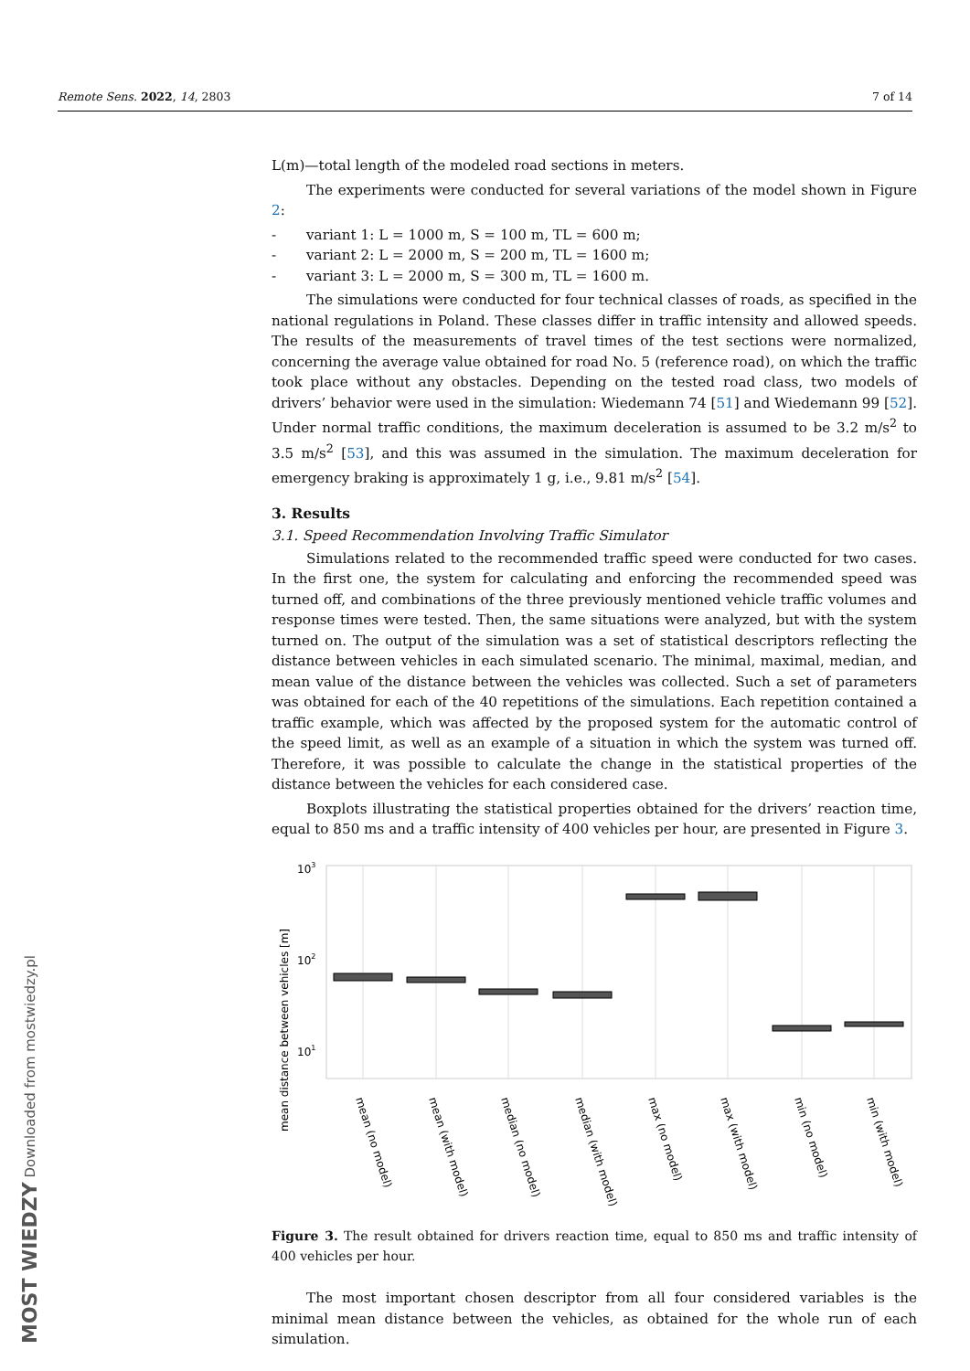Remote Sens. 2022, 14, 2803 7 of 14
L(m)—total length of the modeled road sections in meters.
The experiments were conducted for several variations of the model shown in Figure 2:
- variant 1: L = 1000 m, S = 100 m, TL = 600 m;
- variant 2: L = 2000 m, S = 200 m, TL = 1600 m;
- variant 3: L = 2000 m, S = 300 m, TL = 1600 m.
The simulations were conducted for four technical classes of roads, as specified in the national regulations in Poland. These classes differ in traffic intensity and allowed speeds. The results of the measurements of travel times of the test sections were normalized, concerning the average value obtained for road No. 5 (reference road), on which the traffic took place without any obstacles. Depending on the tested road class, two models of drivers’ behavior were used in the simulation: Wiedemann 74 [51] and Wiedemann 99 [52]. Under normal traffic conditions, the maximum deceleration is assumed to be 3.2 m/s<sup>2</sup> to 3.5 m/s<sup>2</sup> [53], and this was assumed in the simulation. The maximum deceleration for emergency braking is approximately 1 g, i.e., 9.81 m/s<sup>2</sup> [54].
3. Results
3.1. Speed Recommendation Involving Traffic Simulator
Simulations related to the recommended traffic speed were conducted for two cases. In the first one, the system for calculating and enforcing the recommended speed was turned off, and combinations of the three previously mentioned vehicle traffic volumes and response times were tested. Then, the same situations were analyzed, but with the system turned on. The output of the simulation was a set of statistical descriptors reflecting the distance between vehicles in each simulated scenario. The minimal, maximal, median, and mean value of the distance between the vehicles was collected. Such a set of parameters was obtained for each of the 40 repetitions of the simulations. Each repetition contained a traffic example, which was affected by the proposed system for the automatic control of the speed limit, as well as an example of a situation in which the system was turned off. Therefore, it was possible to calculate the change in the statistical properties of the distance between the vehicles for each considered case.
Boxplots illustrating the statistical properties obtained for the drivers’ reaction time, equal to 850 ms and a traffic intensity of 400 vehicles per hour, are presented in Figure 3.
mean distance between vehicles [m]
103
102
101
mean (no model)
mean (with model)
median (no model)
median (with model)
max (no model)
max (with model)
min (no model)
min (with model)
Figure 3. The result obtained for drivers reaction time, equal to 850 ms and traffic intensity of 400 vehicles per hour.
The most important chosen descriptor from all four considered variables is the minimal mean distance between the vehicles, as obtained for the whole run of each simulation.
MOST WIEDZY Downloaded from mostwiedzy.pl